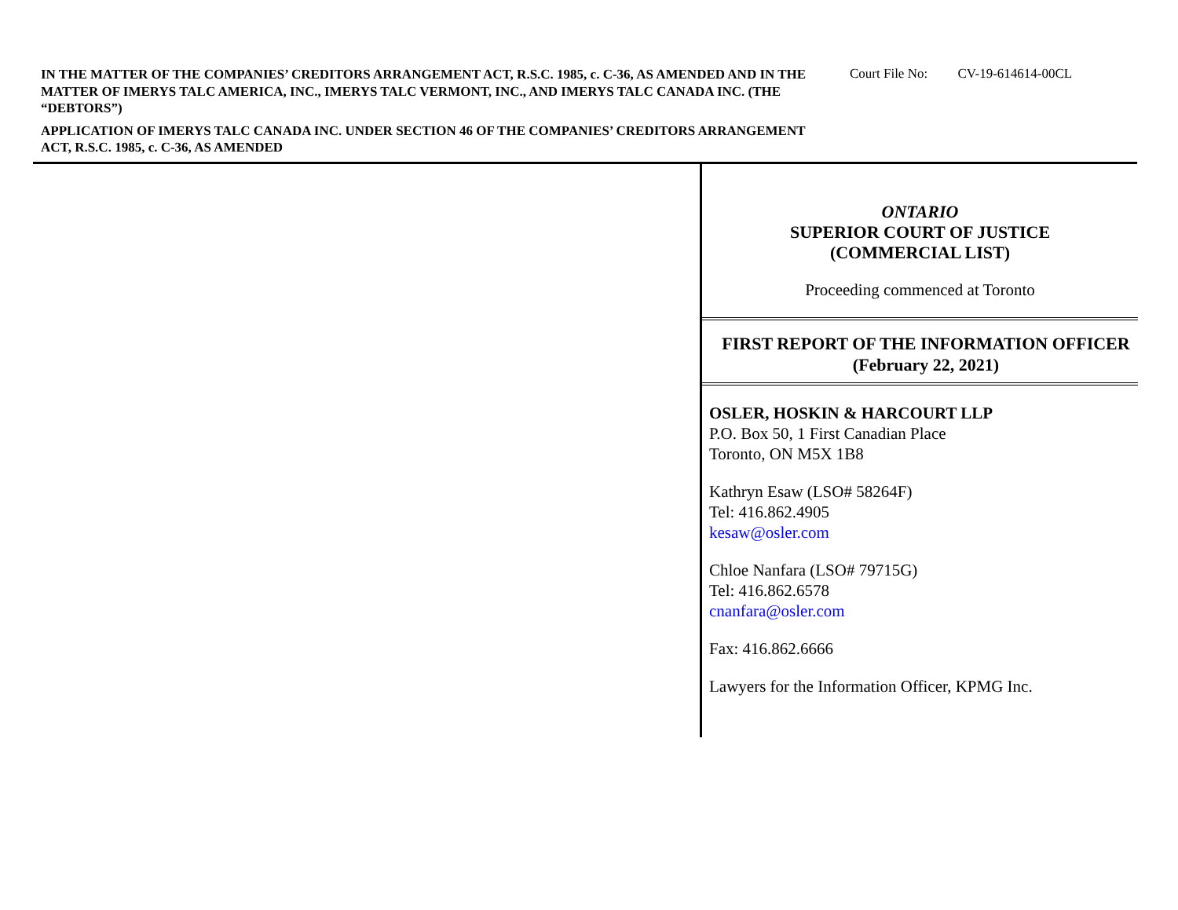IN THE MATTER OF THE COMPANIES’ CREDITORS ARRANGEMENT ACT, R.S.C. 1985, c. C-36, AS AMENDED AND IN THE MATTER OF IMERYS TALC AMERICA, INC., IMERYS TALC VERMONT, INC., AND IMERYS TALC CANADA INC. (THE “DEBTORS”)
APPLICATION OF IMERYS TALC CANADA INC. UNDER SECTION 46 OF THE COMPANIES’ CREDITORS ARRANGEMENT ACT, R.S.C. 1985, c. C-36, AS AMENDED
Court File No: CV-19-614614-00CL
ONTARIO
SUPERIOR COURT OF JUSTICE
(COMMERCIAL LIST)
Proceeding commenced at Toronto
FIRST REPORT OF THE INFORMATION OFFICER
(February 22, 2021)
OSLER, HOSKIN & HARCOURT LLP
P.O. Box 50, 1 First Canadian Place
Toronto, ON M5X 1B8
Kathryn Esaw (LSO# 58264F)
Tel: 416.862.4905
kesaw@osler.com
Chloe Nanfara (LSO# 79715G)
Tel: 416.862.6578
cnanfara@osler.com
Fax: 416.862.6666
Lawyers for the Information Officer, KPMG Inc.